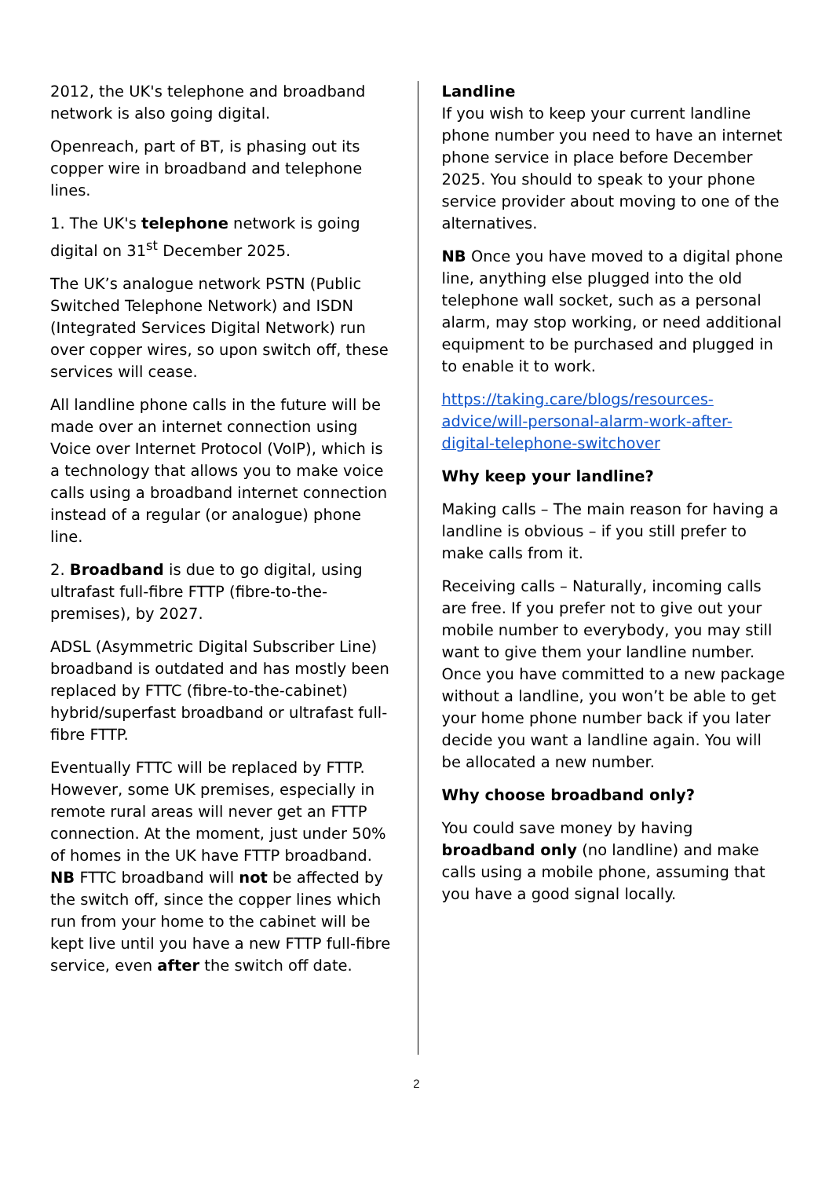2012, the UK's telephone and broadband network is also going digital.
Openreach, part of BT, is phasing out its copper wire in broadband and telephone lines.
1. The UK's telephone network is going digital on 31<sup>st</sup> December 2025.
The UK’s analogue network PSTN (Public Switched Telephone Network) and ISDN (Integrated Services Digital Network) run over copper wires, so upon switch off, these services will cease.
All landline phone calls in the future will be made over an internet connection using Voice over Internet Protocol (VoIP), which is a technology that allows you to make voice calls using a broadband internet connection instead of a regular (or analogue) phone line.
2. Broadband is due to go digital, using ultrafast full-fibre FTTP (fibre-to-the-premises), by 2027.
ADSL (Asymmetric Digital Subscriber Line) broadband is outdated and has mostly been replaced by FTTC (fibre-to-the-cabinet) hybrid/superfast broadband or ultrafast full-fibre FTTP.
Eventually FTTC will be replaced by FTTP. However, some UK premises, especially in remote rural areas will never get an FTTP connection. At the moment, just under 50% of homes in the UK have FTTP broadband.
NB FTTC broadband will not be affected by the switch off, since the copper lines which run from your home to the cabinet will be kept live until you have a new FTTP full-fibre service, even after the switch off date.
Landline
If you wish to keep your current landline phone number you need to have an internet phone service in place before December 2025. You should to speak to your phone service provider about moving to one of the alternatives.
NB Once you have moved to a digital phone line, anything else plugged into the old telephone wall socket, such as a personal alarm, may stop working, or need additional equipment to be purchased and plugged in to enable it to work.
https://taking.care/blogs/resources-advice/will-personal-alarm-work-after-digital-telephone-switchover
Why keep your landline?
Making calls – The main reason for having a landline is obvious – if you still prefer to make calls from it.
Receiving calls – Naturally, incoming calls are free. If you prefer not to give out your mobile number to everybody, you may still want to give them your landline number.
Once you have committed to a new package without a landline, you won’t be able to get your home phone number back if you later decide you want a landline again. You will be allocated a new number.
Why choose broadband only?
You could save money by having broadband only (no landline) and make calls using a mobile phone, assuming that you have a good signal locally.
2